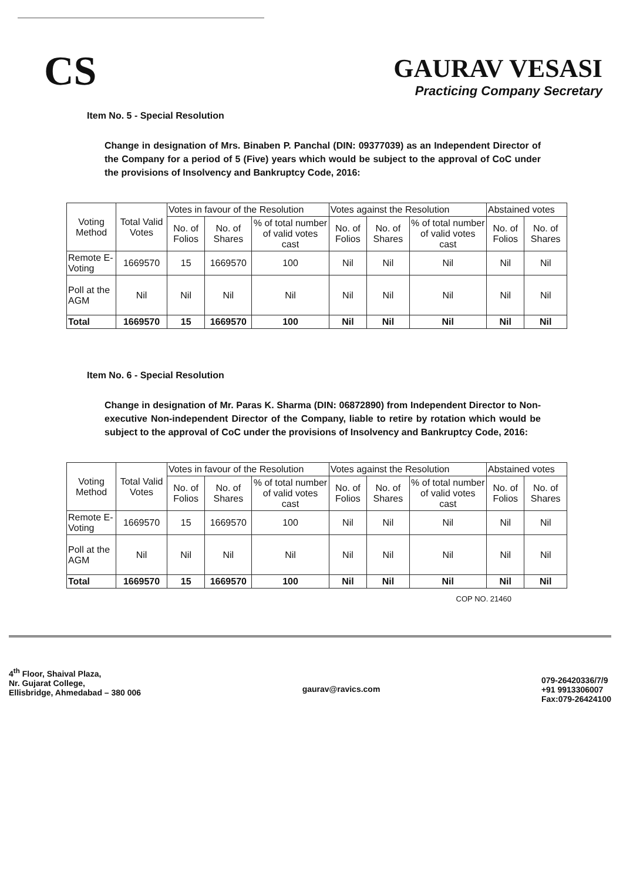CS
GAURAV VESASI
Practicing Company Secretary
Item No. 5 - Special Resolution
Change in designation of Mrs. Binaben P. Panchal (DIN: 09377039) as an Independent Director of the Company for a period of 5 (Five) years which would be subject to the approval of CoC under the provisions of Insolvency and Bankruptcy Code, 2016:
| Voting Method | Total Valid Votes | Votes in favour of the Resolution | | | Votes against the Resolution | | | Abstained votes | |
| --- | --- | --- | --- | --- | --- | --- | --- | --- | --- |
| | | No. of Folios | No. of Shares | % of total number of valid votes cast | No. of Folios | No. of Shares | % of total number of valid votes cast | No. of Folios | No. of Shares |
| Remote E-Voting | 1669570 | 15 | 1669570 | 100 | Nil | Nil | Nil | Nil | Nil |
| Poll at the AGM | Nil | Nil | Nil | Nil | Nil | Nil | Nil | Nil | Nil |
| Total | 1669570 | 15 | 1669570 | 100 | Nil | Nil | Nil | Nil | Nil |
Item No. 6 - Special Resolution
Change in designation of Mr. Paras K. Sharma (DIN: 06872890) from Independent Director to Non-executive Non-independent Director of the Company, liable to retire by rotation which would be subject to the approval of CoC under the provisions of Insolvency and Bankruptcy Code, 2016:
| Voting Method | Total Valid Votes | Votes in favour of the Resolution | | | Votes against the Resolution | | | Abstained votes | |
| --- | --- | --- | --- | --- | --- | --- | --- | --- | --- |
| | | No. of Folios | No. of Shares | % of total number of valid votes cast | No. of Folios | No. of Shares | % of total number of valid votes cast | No. of Folios | No. of Shares |
| Remote E-Voting | 1669570 | 15 | 1669570 | 100 | Nil | Nil | Nil | Nil | Nil |
| Poll at the AGM | Nil | Nil | Nil | Nil | Nil | Nil | Nil | Nil | Nil |
| Total | 1669570 | 15 | 1669570 | 100 | Nil | Nil | Nil | Nil | Nil |
COP NO. 21460
4<sup>th</sup> Floor, Shaival Plaza,
Nr. Gujarat College,
Ellisbridge, Ahmedabad – 380 006
gaurav@ravics.com
079-26420336/7/9
+91 9913306007
Fax:079-26424100